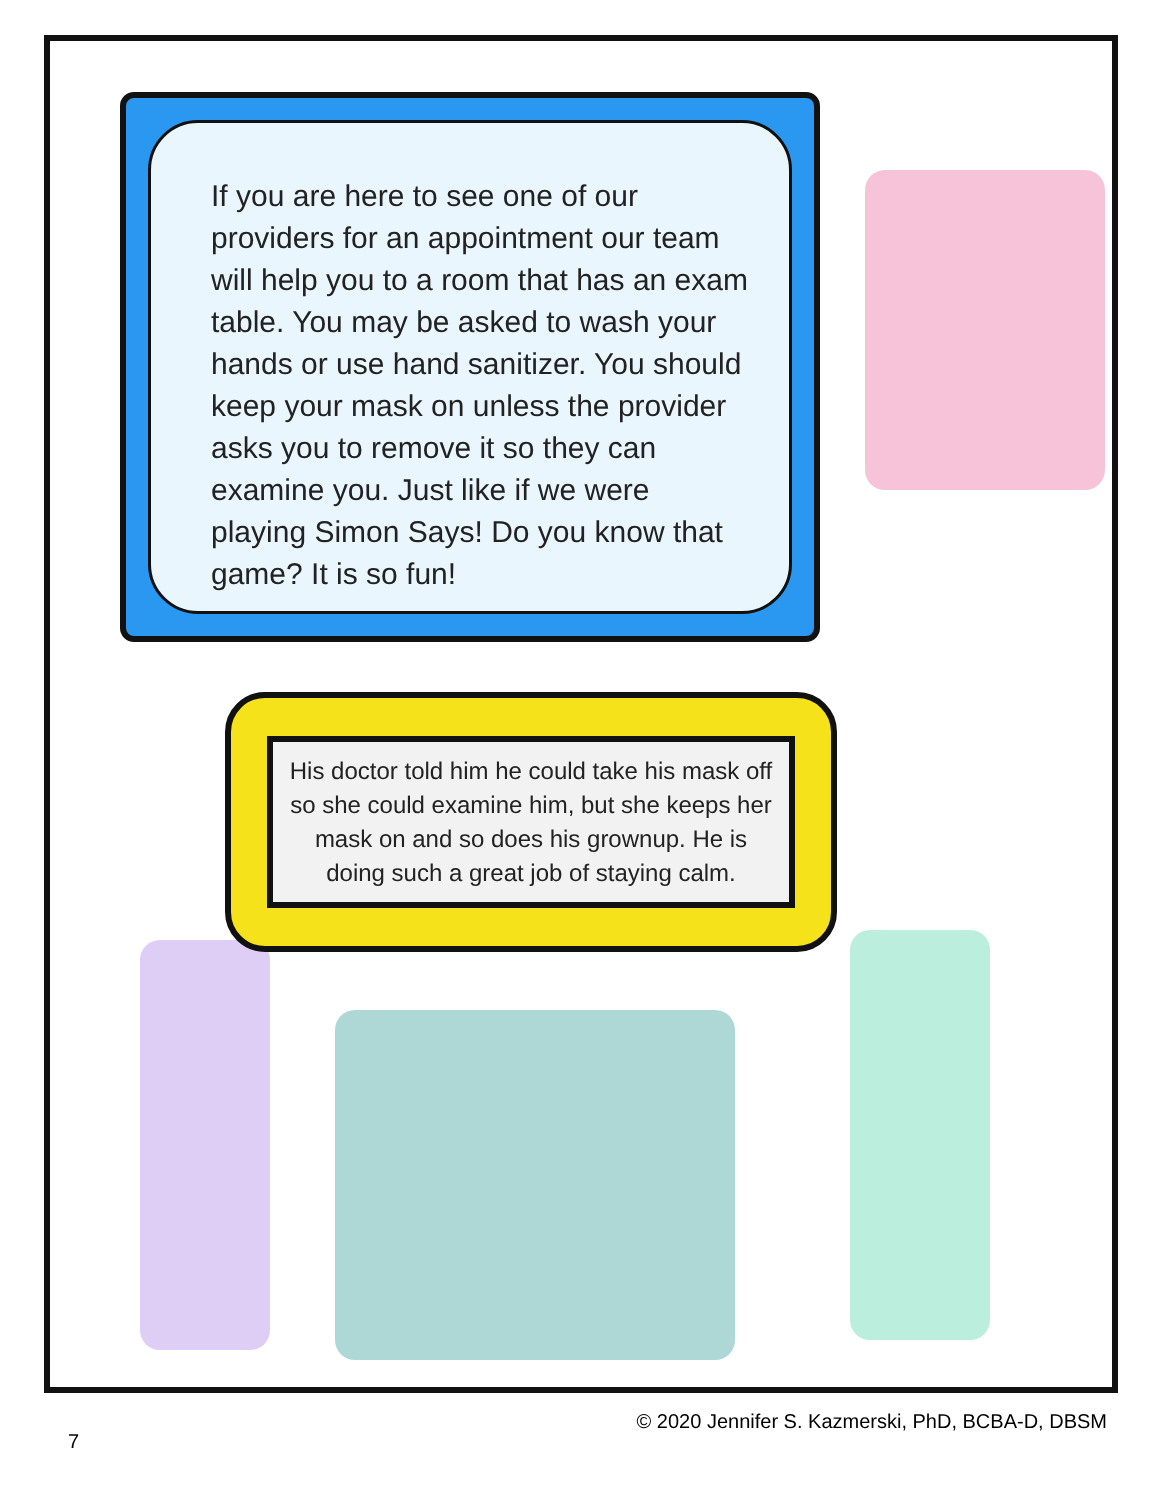If you are here to see one of our providers for an appointment our team will help you to a room that has an exam table. You may be asked to wash your hands or use hand sanitizer. You should keep your mask on unless the provider asks you to remove it so they can examine you. Just like if we were playing Simon Says! Do you know that game? It is so fun!
His doctor told him he could take his mask off so she could examine him, but she keeps her mask on and so does his grownup. He is doing such a great job of staying calm.
© 2020 Jennifer S. Kazmerski, PhD, BCBA-D, DBSM
7